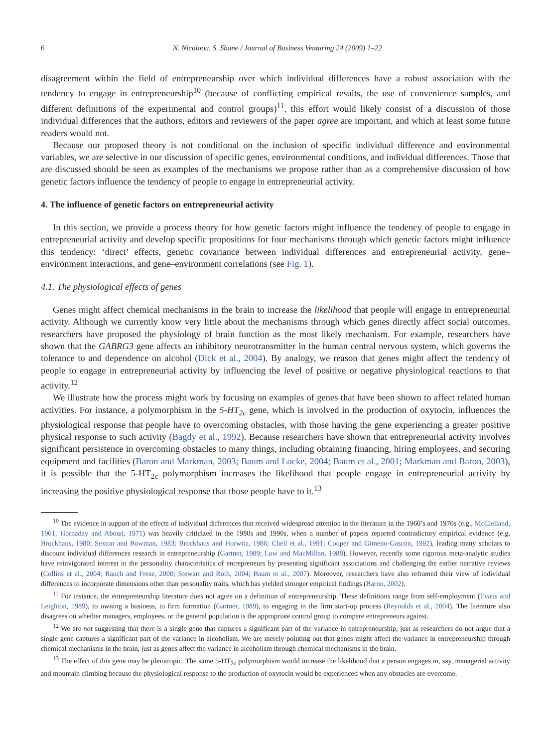6 N. Nicolaou, S. Shane / Journal of Business Venturing 24 (2009) 1–22
disagreement within the field of entrepreneurship over which individual differences have a robust association with the tendency to engage in entrepreneurship<sup>10</sup> (because of conflicting empirical results, the use of convenience samples, and different definitions of the experimental and control groups)<sup>11</sup>, this effort would likely consist of a discussion of those individual differences that the authors, editors and reviewers of the paper agree are important, and which at least some future readers would not.
Because our proposed theory is not conditional on the inclusion of specific individual difference and environmental variables, we are selective in our discussion of specific genes, environmental conditions, and individual differences. Those that are discussed should be seen as examples of the mechanisms we propose rather than as a comprehensive discussion of how genetic factors influence the tendency of people to engage in entrepreneurial activity.
4. The influence of genetic factors on entrepreneurial activity
In this section, we provide a process theory for how genetic factors might influence the tendency of people to engage in entrepreneurial activity and develop specific propositions for four mechanisms through which genetic factors might influence this tendency: ‘direct’ effects, genetic covariance between individual differences and entrepreneurial activity, gene–environment interactions, and gene–environment correlations (see Fig. 1).
4.1. The physiological effects of genes
Genes might affect chemical mechanisms in the brain to increase the likelihood that people will engage in entrepreneurial activity. Although we currently know very little about the mechanisms through which genes directly affect social outcomes, researchers have proposed the physiology of brain function as the most likely mechanism. For example, researchers have shown that the GABRG3 gene affects an inhibitory neurotransmitter in the human central nervous system, which governs the tolerance to and dependence on alcohol (Dick et al., 2004). By analogy, we reason that genes might affect the tendency of people to engage in entrepreneurial activity by influencing the level of positive or negative physiological reactions to that activity.<sup>12</sup>
We illustrate how the process might work by focusing on examples of genes that have been shown to affect related human activities. For instance, a polymorphism in the 5-HT<sub>2c</sub> gene, which is involved in the production of oxytocin, influences the physiological response that people have to overcoming obstacles, with those having the gene experiencing a greater positive physical response to such activity (Bagdy et al., 1992). Because researchers have shown that entrepreneurial activity involves significant persistence in overcoming obstacles to many things, including obtaining financing, hiring employees, and securing equipment and facilities (Baron and Markman, 2003; Baum and Locke, 2004; Baum et al., 2001; Markman and Baron, 2003), it is possible that the 5-HT<sub>2c</sub> polymorphism increases the likelihood that people engage in entrepreneurial activity by increasing the positive physiological response that those people have to it.<sup>13</sup>
<sup>10</sup> The evidence in support of the effects of individual differences that received widespread attention in the literature in the 1960’s and 1970s (e.g., McClelland, 1961; Hornaday and Aboud, 1971) was heavily criticized in the 1980s and 1990s, when a number of papers reported contradictory empirical evidence (e.g. Brockhaus, 1980; Sexton and Bowman, 1983; Brockhaus and Horwitz, 1986; Chell et al., 1991; Cooper and Gimeno-Gascón, 1992), leading many scholars to discount individual differences research in entrepreneurship (Gartner, 1989; Low and MacMillan, 1988). However, recently some rigorous meta-analytic studies have reinvigorated interest in the personality characteristics of entrepreneurs by presenting significant associations and challenging the earlier narrative reviews (Collins et al., 2004; Rauch and Frese, 2000; Stewart and Roth, 2004; Baum et al., 2007). Moreover, researchers have also reframed their view of individual differences to incorporate dimensions other than personality traits, which has yielded stronger empirical findings (Baron, 2002).
<sup>11</sup> For instance, the entrepreneurship literature does not agree on a definition of entrepreneurship. These definitions range from self-employment (Evans and Leighton, 1989), to owning a business, to firm formation (Gartner, 1989), to engaging in the firm start-up process (Reynolds et al., 2004). The literature also disagrees on whether managers, employees, or the general population is the appropriate control group to compare entrepreneurs against.
<sup>12</sup> We are not suggesting that there is a single gene that captures a significant part of the variance in entrepreneurship, just as researchers do not argue that a single gene captures a significant part of the variance in alcoholism. We are merely pointing out that genes might affect the variance in entrepreneurship through chemical mechanisms in the brain, just as genes affect the variance in alcoholism through chemical mechanisms in the brain.
<sup>13</sup> The effect of this gene may be pleiotropic. The same 5-HT<sub>2c</sub> polymorphism would increase the likelihood that a person engages in, say, managerial activity and mountain climbing because the physiological response to the production of oxytocin would be experienced when any obstacles are overcome.